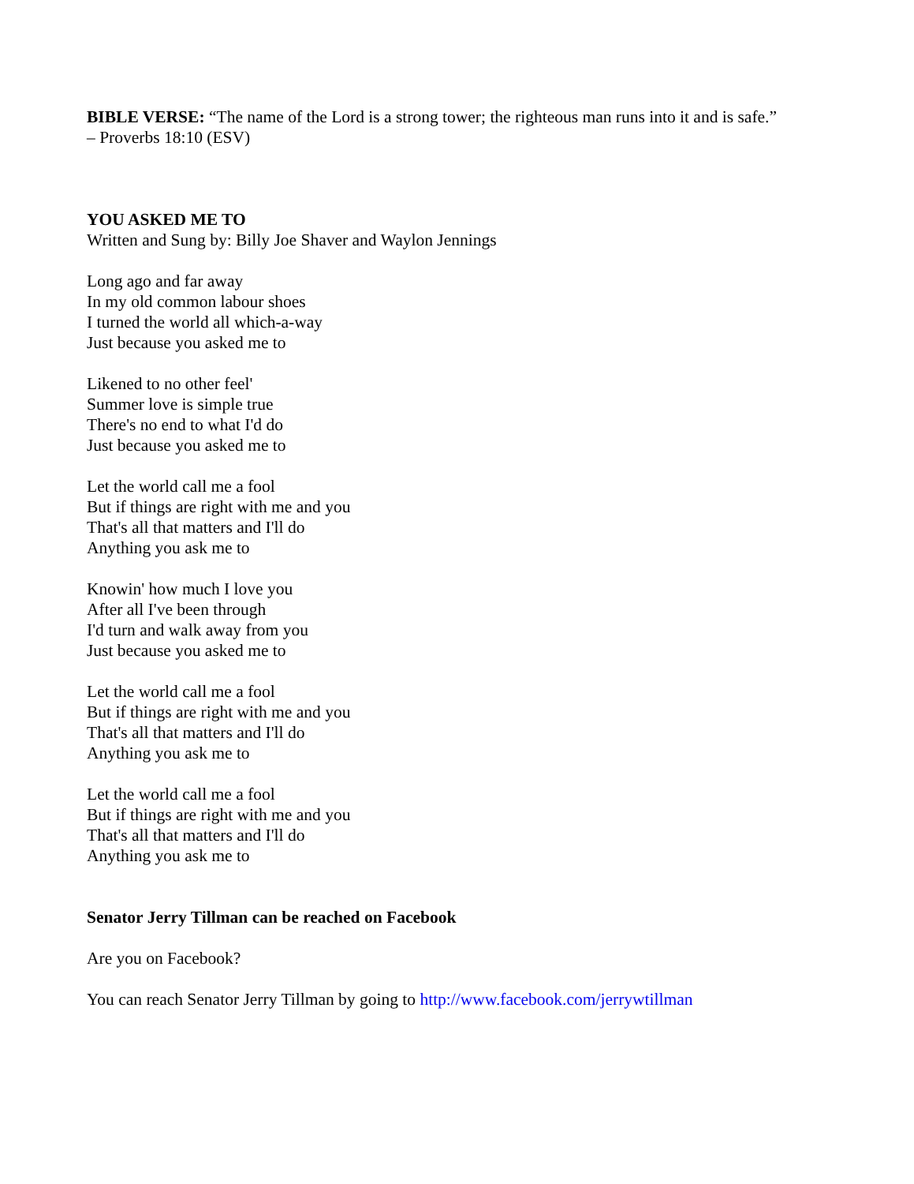BIBLE VERSE: “The name of the Lord is a strong tower; the righteous man runs into it and is safe.”
– Proverbs 18:10 (ESV)
YOU ASKED ME TO
Written and Sung by: Billy Joe Shaver and Waylon Jennings
Long ago and far away
In my old common labour shoes
I turned the world all which-a-way
Just because you asked me to
Likened to no other feel'
Summer love is simple true
There's no end to what I'd do
Just because you asked me to
Let the world call me a fool
But if things are right with me and you
That's all that matters and I'll do
Anything you ask me to
Knowin' how much I love you
After all I've been through
I'd turn and walk away from you
Just because you asked me to
Let the world call me a fool
But if things are right with me and you
That's all that matters and I'll do
Anything you ask me to
Let the world call me a fool
But if things are right with me and you
That's all that matters and I'll do
Anything you ask me to
Senator Jerry Tillman can be reached on Facebook
Are you on Facebook?
You can reach Senator Jerry Tillman by going to http://www.facebook.com/jerrywtillman